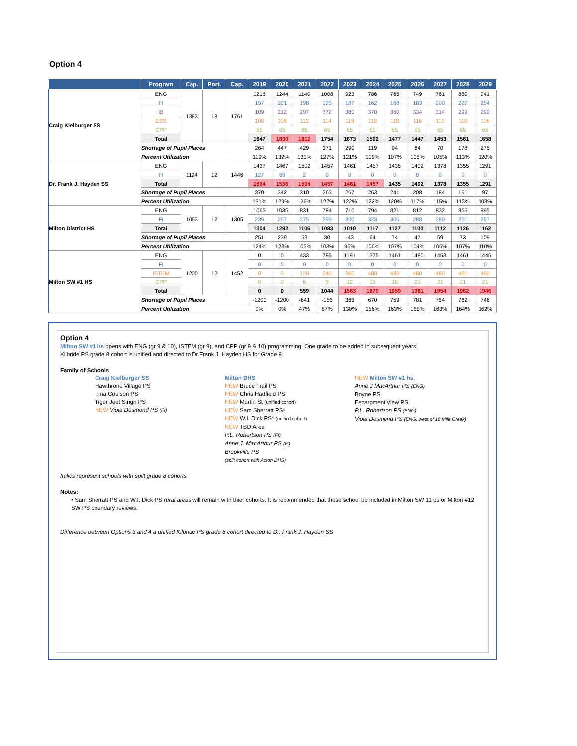Option 4
| | Program | Cap. | Port. | Cap. | 2019 | 2020 | 2021 | 2022 | 2023 | 2024 | 2025 | 2026 | 2027 | 2028 | 2029 |
| --- | --- | --- | --- | --- | --- | --- | --- | --- | --- | --- | --- | --- | --- | --- | --- |
| Craig Kielburger SS | ENG | 1383 | 18 | 1761 | 1216 | 1244 | 1140 | 1008 | 923 | 786 | 765 | 749 | 761 | 860 | 941 |
| | FI | | | | 157 | 201 | 198 | 195 | 187 | 162 | 168 | 183 | 200 | 227 | 254 |
| | IB | | | | 109 | 212 | 297 | 372 | 380 | 370 | 360 | 334 | 314 | 299 | 290 |
| | ESS | | | | 100 | 108 | 112 | 114 | 118 | 119 | 119 | 116 | 113 | 110 | 108 |
| | CPP | | | | 65 | 65 | 65 | 65 | 65 | 65 | 65 | 65 | 65 | 65 | 65 |
| | Total | | | | 1647 | 1830 | 1812 | 1754 | 1673 | 1502 | 1477 | 1447 | 1453 | 1561 | 1658 |
| | Shortage of Pupil Places | | | | 264 | 447 | 429 | 371 | 290 | 119 | 94 | 64 | 70 | 178 | 275 |
| | Percent Utilization | | | | 119% | 132% | 131% | 127% | 121% | 109% | 107% | 105% | 105% | 113% | 120% |
| Dr. Frank J. Hayden SS | ENG | 1194 | 12 | 1446 | 1437 | 1467 | 1502 | 1457 | 1461 | 1457 | 1435 | 1402 | 1378 | 1355 | 1291 |
| | FI | | | | 127 | 69 | 2 | 0 | 0 | 0 | 0 | 0 | 0 | 0 | 0 |
| | Total | | | | 1564 | 1536 | 1504 | 1457 | 1461 | 1457 | 1435 | 1402 | 1378 | 1355 | 1291 |
| | Shortage of Pupil Places | | | | 370 | 342 | 310 | 263 | 267 | 263 | 241 | 208 | 184 | 161 | 97 |
| | Percent Utilization | | | | 131% | 129% | 126% | 122% | 122% | 122% | 120% | 117% | 115% | 113% | 108% |
| Milton District HS | ENG | 1053 | 12 | 1305 | 1065 | 1035 | 831 | 784 | 710 | 794 | 821 | 812 | 832 | 865 | 895 |
| | FI | | | | 239 | 257 | 275 | 299 | 300 | 323 | 306 | 288 | 280 | 261 | 267 |
| | Total | | | | 1304 | 1292 | 1106 | 1083 | 1010 | 1117 | 1127 | 1100 | 1112 | 1126 | 1162 |
| | Shortage of Pupil Places | | | | 251 | 239 | 53 | 30 | -43 | 64 | 74 | 47 | 59 | 73 | 109 |
| | Percent Utilization | | | | 124% | 123% | 105% | 103% | 96% | 106% | 107% | 104% | 106% | 107% | 110% |
| Milton SW #1 HS | ENG | 1200 | 12 | 1452 | 0 | 0 | 433 | 795 | 1191 | 1375 | 1461 | 1480 | 1453 | 1461 | 1445 |
| | FI | | | | 0 | 0 | 0 | 0 | 0 | 0 | 0 | 0 | 0 | 0 | 0 |
| | ISTEM | | | | 0 | 0 | 120 | 240 | 360 | 480 | 480 | 480 | 480 | 480 | 480 |
| | CPP | | | | 0 | 0 | 6 | 9 | 12 | 15 | 18 | 21 | 21 | 21 | 21 |
| | Total | | | | 0 | 0 | 559 | 1044 | 1563 | 1870 | 1959 | 1981 | 1954 | 1962 | 1946 |
| | Shortage of Pupil Places | | | | -1200 | -1200 | -641 | -156 | 363 | 670 | 759 | 781 | 754 | 762 | 746 |
| | Percent Utilization | | | | 0% | 0% | 47% | 87% | 130% | 156% | 163% | 165% | 163% | 164% | 162% |
Option 4
Milton SW #1 hs opens with ENG (gr 9 & 10), ISTEM (gr 9), and CPP (gr 9 & 10) programming. One grade to be added in subsequent years.
Kilbride PS grade 8 cohort is unified and directed to Dr.Frank J. Hayden HS for Grade 9.
Family of Schools
Craig Kielburger SS
Hawthrone Village PS
Irma Coulson PS
Tiger Jeet Singh PS
NEW Viola Desmond PS (FI)
Milton DHS
NEW Bruce Trail PS
NEW Chris Hadfield PS
NEW Martin St (unified cohort)
NEW Sam Sherratt PS*
NEW W.I. Dick PS* (unified cohort)
NEW TBD Area
P.L. Robertson PS (FI)
Anne J. MacArthur PS (FI)
Brookville PS
(split cohort with Acton DHS)
NEW Milton SW #1 hs:
Anne J MacArthur PS (ENG)
Boyne PS
Escarpment View PS
P.L. Robertson PS (ENG)
Viola Desmond PS (ENG, west of 16 Mile Creek)
Italics represent schools with spilt grade 8 cohorts
Notes:
• Sam Sherratt PS and W.I. Dick PS rural areas will remain with thier cohorts. It is recommended that these school be included in Milton SW 11 ps or Milton #12 SW PS boundary reviews.
Difference between Options 3 and 4 a unified Kilbride PS grade 8 cohort directed to Dr. Frank J. Hayden SS